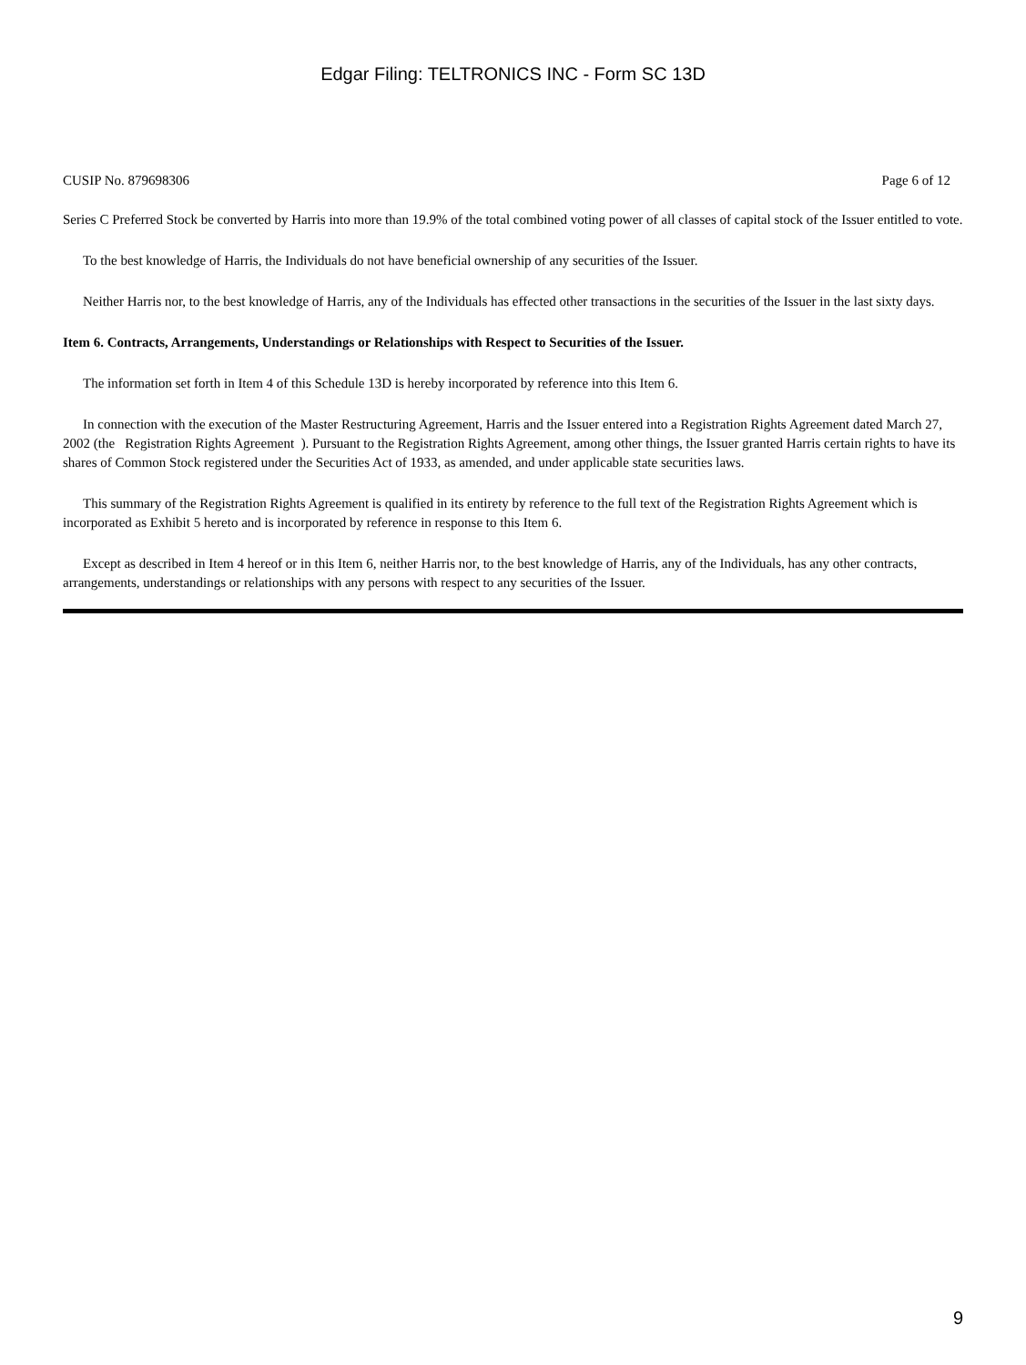Edgar Filing: TELTRONICS INC - Form SC 13D
CUSIP No. 879698306 Page 6 of 12
Series C Preferred Stock be converted by Harris into more than 19.9% of the total combined voting power of all classes of capital stock of the Issuer entitled to vote.
To the best knowledge of Harris, the Individuals do not have beneficial ownership of any securities of the Issuer.
Neither Harris nor, to the best knowledge of Harris, any of the Individuals has effected other transactions in the securities of the Issuer in the last sixty days.
Item 6. Contracts, Arrangements, Understandings or Relationships with Respect to Securities of the Issuer.
The information set forth in Item 4 of this Schedule 13D is hereby incorporated by reference into this Item 6.
In connection with the execution of the Master Restructuring Agreement, Harris and the Issuer entered into a Registration Rights Agreement dated March 27, 2002 (the Registration Rights Agreement ). Pursuant to the Registration Rights Agreement, among other things, the Issuer granted Harris certain rights to have its shares of Common Stock registered under the Securities Act of 1933, as amended, and under applicable state securities laws.
This summary of the Registration Rights Agreement is qualified in its entirety by reference to the full text of the Registration Rights Agreement which is incorporated as Exhibit 5 hereto and is incorporated by reference in response to this Item 6.
Except as described in Item 4 hereof or in this Item 6, neither Harris nor, to the best knowledge of Harris, any of the Individuals, has any other contracts, arrangements, understandings or relationships with any persons with respect to any securities of the Issuer.
9